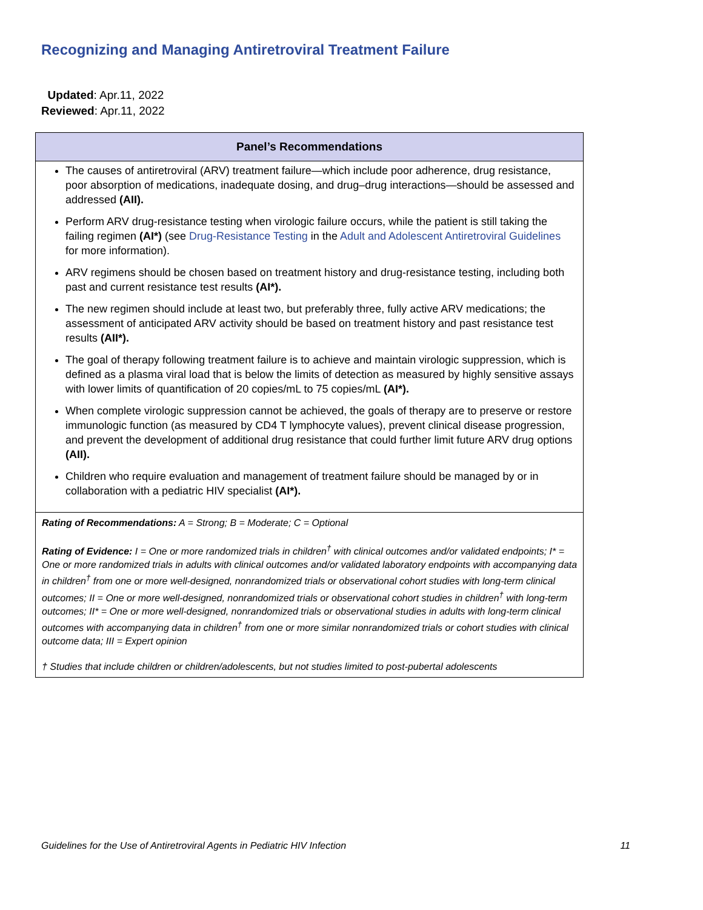Recognizing and Managing Antiretroviral Treatment Failure
Updated: Apr.11, 2022
Reviewed: Apr.11, 2022
| Panel’s Recommendations |
| --- |
| The causes of antiretroviral (ARV) treatment failure—which include poor adherence, drug resistance, poor absorption of medications, inadequate dosing, and drug–drug interactions—should be assessed and addressed (AII). Perform ARV drug-resistance testing when virologic failure occurs, while the patient is still taking the failing regimen (AI*) (see Drug-Resistance Testing in the Adult and Adolescent Antiretroviral Guidelines for more information). ARV regimens should be chosen based on treatment history and drug-resistance testing, including both past and current resistance test results (AI*). The new regimen should include at least two, but preferably three, fully active ARV medications; the assessment of anticipated ARV activity should be based on treatment history and past resistance test results (AII*). The goal of therapy following treatment failure is to achieve and maintain virologic suppression, which is defined as a plasma viral load that is below the limits of detection as measured by highly sensitive assays with lower limits of quantification of 20 copies/mL to 75 copies/mL (AI*). When complete virologic suppression cannot be achieved, the goals of therapy are to preserve or restore immunologic function (as measured by CD4 T lymphocyte values), prevent clinical disease progression, and prevent the development of additional drug resistance that could further limit future ARV drug options (AII). Children who require evaluation and management of treatment failure should be managed by or in collaboration with a pediatric HIV specialist (AI*). |
| Rating of Recommendations: A = Strong; B = Moderate; C = Optional Rating of Evidence: I = One or more randomized trials in children<sup>†</sup> with clinical outcomes and/or validated endpoints; I* = One or more randomized trials in adults with clinical outcomes and/or validated laboratory endpoints with accompanying data in children<sup>†</sup> from one or more well-designed, nonrandomized trials or observational cohort studies with long-term clinical outcomes; II = One or more well-designed, nonrandomized trials or observational cohort studies in children<sup>†</sup> with long-term outcomes; II* = One or more well-designed, nonrandomized trials or observational studies in adults with long-term clinical outcomes with accompanying data in children<sup>†</sup> from one or more similar nonrandomized trials or cohort studies with clinical outcome data; III = Expert opinion † Studies that include children or children/adolescents, but not studies limited to post-pubertal adolescents |
Guidelines for the Use of Antiretroviral Agents in Pediatric HIV Infection 11